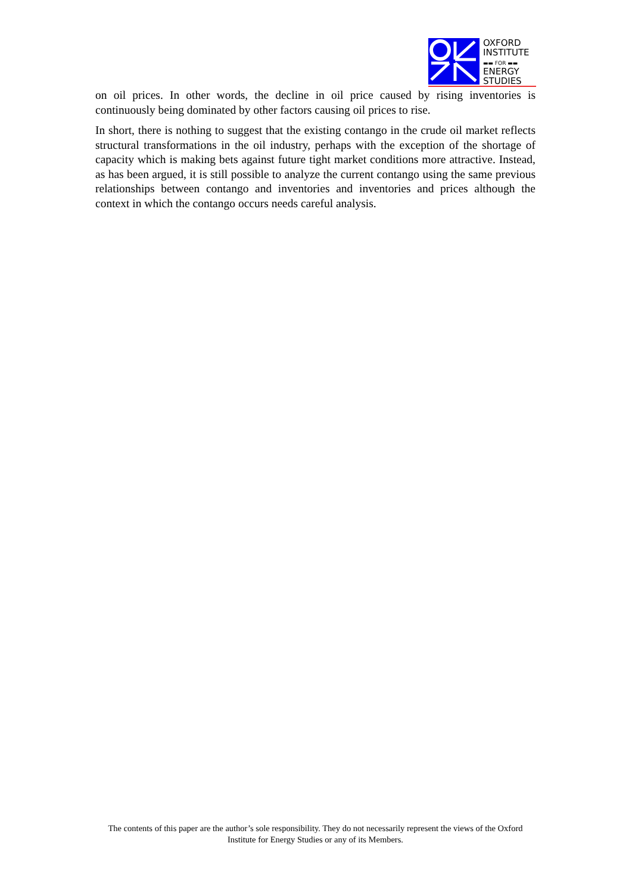OXFORD
INSTITUTE
▬▬ FOR ▬▬
ENERGY
STUDIES
on oil prices. In other words, the decline in oil price caused by rising inventories is continuously being dominated by other factors causing oil prices to rise.
In short, there is nothing to suggest that the existing contango in the crude oil market reflects structural transformations in the oil industry, perhaps with the exception of the shortage of capacity which is making bets against future tight market conditions more attractive. Instead, as has been argued, it is still possible to analyze the current contango using the same previous relationships between contango and inventories and inventories and prices although the context in which the contango occurs needs careful analysis.
The contents of this paper are the author’s sole responsibility. They do not necessarily represent the views of the Oxford Institute for Energy Studies or any of its Members.